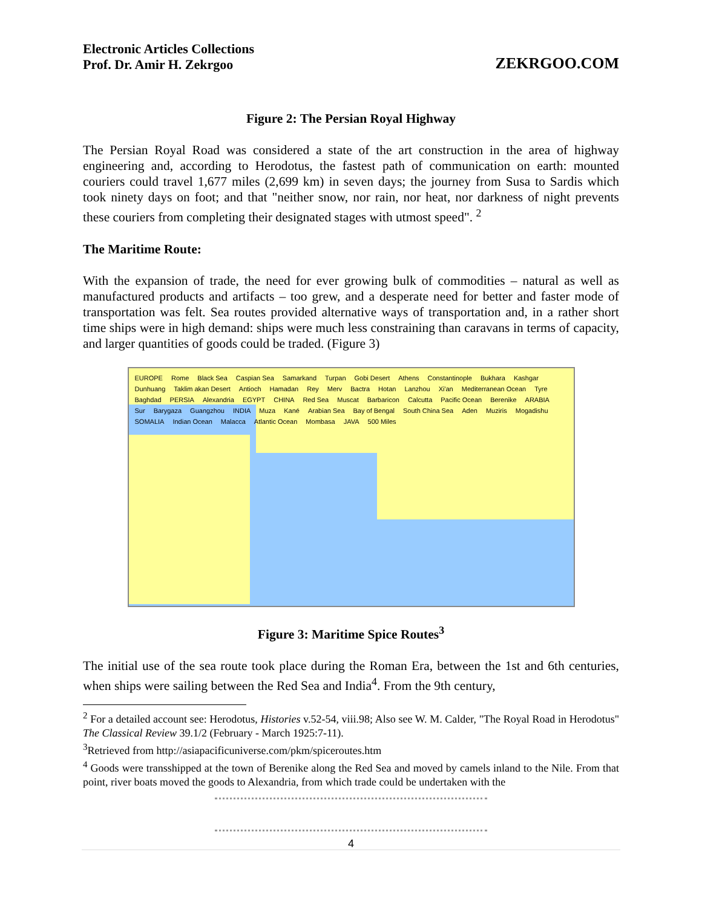Electronic Articles Collections
Prof. Dr. Amir H. Zekrgoo
ZEKRGOO.COM
Figure 2: The Persian Royal Highway
The Persian Royal Road was considered a state of the art construction in the area of highway engineering and, according to Herodotus, the fastest path of communication on earth: mounted couriers could travel 1,677 miles (2,699 km) in seven days; the journey from Susa to Sardis which took ninety days on foot; and that "neither snow, nor rain, nor heat, nor darkness of night prevents these couriers from completing their designated stages with utmost speed". <sup>2</sup>
The Maritime Route:
With the expansion of trade, the need for ever growing bulk of commodities – natural as well as manufactured products and artifacts – too grew, and a desperate need for better and faster mode of transportation was felt. Sea routes provided alternative ways of transportation and, in a rather short time ships were in high demand: ships were much less constraining than caravans in terms of capacity, and larger quantities of goods could be traded. (Figure 3)
EUROPE Rome Black Sea Caspian Sea Samarkand Turpan Gobi Desert Athens Constantinople Bukhara Kashgar Dunhuang Taklim akan Desert Antioch Hamadan Rey Merv Bactra Hotan Lanzhou Xi'an Mediterranean Ocean Tyre Baghdad PERSIA Alexandria EGYPT CHINA Red Sea Muscat Barbaricon Calcutta Pacific Ocean Berenike ARABIA Sur Barygaza Guangzhou INDIA Muza Kané Arabian Sea Bay of Bengal South China Sea Aden Muziris Mogadishu SOMALIA Indian Ocean Malacca Atlantic Ocean Mombasa JAVA 500 Miles
Figure 3: Maritime Spice Routes<sup>3</sup>
The initial use of the sea route took place during the Roman Era, between the 1st and 6th centuries, when ships were sailing between the Red Sea and India<sup>4</sup>. From the 9th century,
<sup>2</sup> For a detailed account see: Herodotus, Histories v.52-54, viii.98; Also see W. M. Calder, "The Royal Road in Herodotus" The Classical Review 39.1/2 (February - March 1925:7-11).
<sup>3</sup> Retrieved from http://asiapacificuniverse.com/pkm/spiceroutes.htm
<sup>4</sup> Goods were transshipped at the town of Berenike along the Red Sea and moved by camels inland to the Nile. From that point, river boats moved the goods to Alexandria, from which trade could be undertaken with the
4